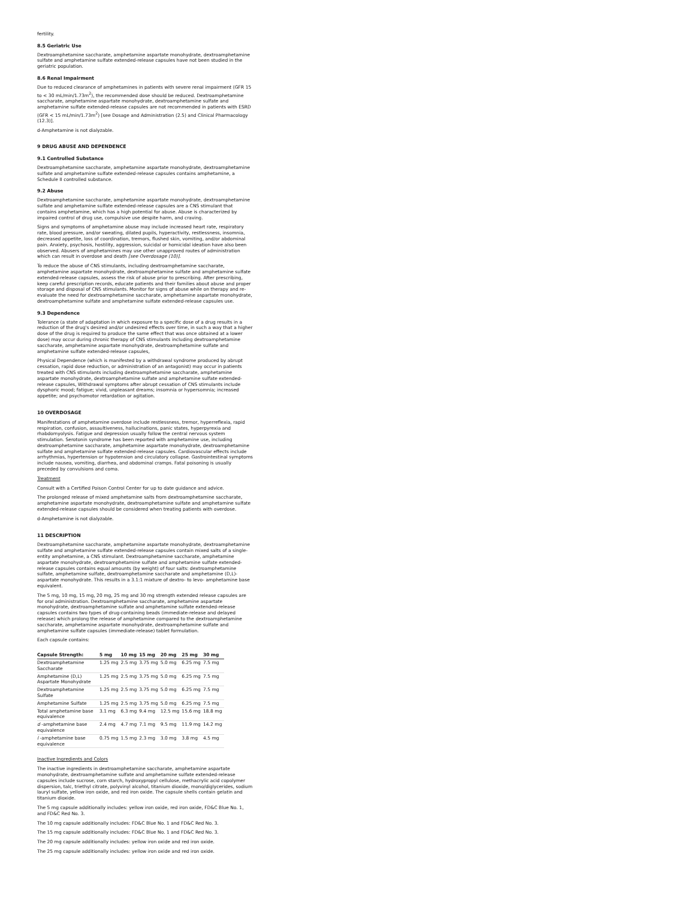fertility.
8.5 Geriatric Use
Dextroamphetamine saccharate, amphetamine aspartate monohydrate, dextroamphetamine sulfate and amphetamine sulfate extended-release capsules have not been studied in the geriatric population.
8.6 Renal Impairment
Due to reduced clearance of amphetamines in patients with severe renal impairment (GFR 15 to < 30 mL/min/1.73m<sup>2</sup>), the recommended dose should be reduced. Dextroamphetamine saccharate, amphetamine aspartate monohydrate, dextroamphetamine sulfate and amphetamine sulfate extended-release capsules are not recommended in patients with ESRD (GFR < 15 mL/min/1.73m<sup>2</sup>) [see Dosage and Administration (2.5) and Clinical Pharmacology (12.3)].
d-Amphetamine is not dialyzable.
9 DRUG ABUSE AND DEPENDENCE
9.1 Controlled Substance
Dextroamphetamine saccharate, amphetamine aspartate monohydrate, dextroamphetamine sulfate and amphetamine sulfate extended-release capsules contains amphetamine, a Schedule II controlled substance.
9.2 Abuse
Dextroamphetamine saccharate, amphetamine aspartate monohydrate, dextroamphetamine sulfate and amphetamine sulfate extended-release capsules are a CNS stimulant that contains amphetamine, which has a high potential for abuse. Abuse is characterized by impaired control of drug use, compulsive use despite harm, and craving.
Signs and symptoms of amphetamine abuse may include increased heart rate, respiratory rate, blood pressure, and/or sweating, dilated pupils, hyperactivity, restlessness, insomnia, decreased appetite, loss of coordination, tremors, flushed skin, vomiting, and/or abdominal pain. Anxiety, psychosis, hostility, aggression, suicidal or homicidal ideation have also been observed. Abusers of amphetamines may use other unapproved routes of administration which can result in overdose and death [see Overdosage (10)].
To reduce the abuse of CNS stimulants, including dextroamphetamine saccharate, amphetamine aspartate monohydrate, dextroamphetamine sulfate and amphetamine sulfate extended-release capsules, assess the risk of abuse prior to prescribing. After prescribing, keep careful prescription records, educate patients and their families about abuse and proper storage and disposal of CNS stimulants. Monitor for signs of abuse while on therapy and re-evaluate the need for dextroamphetamine saccharate, amphetamine aspartate monohydrate, dextroamphetamine sulfate and amphetamine sulfate extended-release capsules use.
9.3 Dependence
Tolerance (a state of adaptation in which exposure to a specific dose of a drug results in a reduction of the drug's desired and/or undesired effects over time, in such a way that a higher dose of the drug is required to produce the same effect that was once obtained at a lower dose) may occur during chronic therapy of CNS stimulants including dextroamphetamine saccharate, amphetamine aspartate monohydrate, dextroamphetamine sulfate and amphetamine sulfate extended-release capsules,
Physical Dependence (which is manifested by a withdrawal syndrome produced by abrupt cessation, rapid dose reduction, or administration of an antagonist) may occur in patients treated with CNS stimulants including dextroamphetamine saccharate, amphetamine aspartate monohydrate, dextroamphetamine sulfate and amphetamine sulfate extended-release capsules, Withdrawal symptoms after abrupt cessation of CNS stimulants include dysphoric mood; fatigue; vivid, unpleasant dreams; insomnia or hypersomnia; increased appetite; and psychomotor retardation or agitation.
10 OVERDOSAGE
Manifestations of amphetamine overdose include restlessness, tremor, hyperreflexia, rapid respiration, confusion, assaultiveness, hallucinations, panic states, hyperpyrexia and rhabdomyolysis. Fatigue and depression usually follow the central nervous system stimulation. Serotonin syndrome has been reported with amphetamine use, including dextroamphetamine saccharate, amphetamine aspartate monohydrate, dextroamphetamine sulfate and amphetamine sulfate extended-release capsules. Cardiovascular effects include arrhythmias, hypertension or hypotension and circulatory collapse. Gastrointestinal symptoms include nausea, vomiting, diarrhea, and abdominal cramps. Fatal poisoning is usually preceded by convulsions and coma.
Treatment
Consult with a Certified Poison Control Center for up to date guidance and advice.
The prolonged release of mixed amphetamine salts from dextroamphetamine saccharate, amphetamine aspartate monohydrate, dextroamphetamine sulfate and amphetamine sulfate extended-release capsules should be considered when treating patients with overdose.
d-Amphetamine is not dialyzable.
11 DESCRIPTION
Dextroamphetamine saccharate, amphetamine aspartate monohydrate, dextroamphetamine sulfate and amphetamine sulfate extended-release capsules contain mixed salts of a single-entity amphetamine, a CNS stimulant. Dextroamphetamine saccharate, amphetamine aspartate monohydrate, dextroamphetamine sulfate and amphetamine sulfate extended-release capsules contains equal amounts (by weight) of four salts: dextroamphetamine sulfate, amphetamine sulfate, dextroamphetamine saccharate and amphetamine (D,L)-aspartate monohydrate. This results in a 3.1:1 mixture of dextro- to levo- amphetamine base equivalent.
The 5 mg, 10 mg, 15 mg, 20 mg, 25 mg and 30 mg strength extended release capsules are for oral administration. Dextroamphetamine saccharate, amphetamine aspartate monohydrate, dextroamphetamine sulfate and amphetamine sulfate extended-release capsules contains two types of drug-containing beads (immediate-release and delayed release) which prolong the release of amphetamine compared to the dextroamphetamine saccharate, amphetamine aspartate monohydrate, dextroamphetamine sulfate and amphetamine sulfate capsules (immediate-release) tablet formulation.
Each capsule contains:
| Capsule Strength: | 5 mg | 10 mg | 15 mg | 20 mg | 25 mg | 30 mg |
| --- | --- | --- | --- | --- | --- | --- |
| Dextroamphetamine Saccharate | 1.25 mg | 2.5 mg | 3.75 mg | 5.0 mg | 6.25 mg | 7.5 mg |
| Amphetamine (D,L) Aspartate Monohydrate | 1.25 mg | 2.5 mg | 3.75 mg | 5.0 mg | 6.25 mg | 7.5 mg |
| Dextroamphetamine Sulfate | 1.25 mg | 2.5 mg | 3.75 mg | 5.0 mg | 6.25 mg | 7.5 mg |
| Amphetamine Sulfate | 1.25 mg | 2.5 mg | 3.75 mg | 5.0 mg | 6.25 mg | 7.5 mg |
| Total amphetamine base equivalence | 3.1 mg | 6.3 mg | 9.4 mg | 12.5 mg | 15.6 mg | 18.8 mg |
| d -amphetamine base equivalence | 2.4 mg | 4.7 mg | 7.1 mg | 9.5 mg | 11.9 mg | 14.2 mg |
| l -amphetamine base equivalence | 0.75 mg | 1.5 mg | 2.3 mg | 3.0 mg | 3.8 mg | 4.5 mg |
Inactive Ingredients and Colors
The inactive ingredients in dextroamphetamine saccharate, amphetamine aspartate monohydrate, dextroamphetamine sulfate and amphetamine sulfate extended-release capsules include sucrose, corn starch, hydroxypropyl cellulose, methacrylic acid copolymer dispersion, talc, triethyl citrate, polyvinyl alcohol, titanium dioxide, mono/diglycerides, sodium lauryl sulfate, yellow iron oxide, and red iron oxide. The capsule shells contain gelatin and titanium dioxide.
The 5 mg capsule additionally includes: yellow iron oxide, red iron oxide, FD&C Blue No. 1, and FD&C Red No. 3.
The 10 mg capsule additionally includes: FD&C Blue No. 1 and FD&C Red No. 3.
The 15 mg capsule additionally includes: FD&C Blue No. 1 and FD&C Red No. 3.
The 20 mg capsule additionally includes: yellow iron oxide and red iron oxide.
The 25 mg capsule additionally includes: yellow iron oxide and red iron oxide.